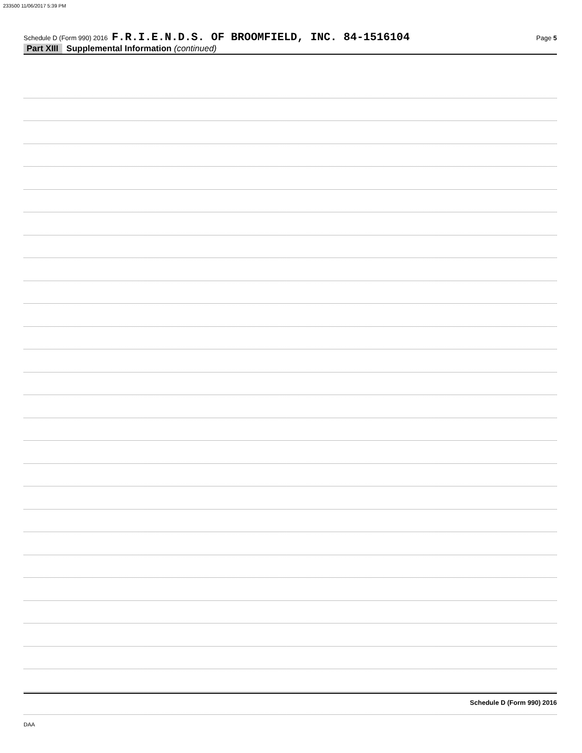233500 11/06/2017 5:39 PM
Schedule D (Form 990) 2016 F.R.I.E.N.D.S. OF BROOMFIELD, INC. 84-1516104 Page 5
Part XIII Supplemental Information (continued)
Schedule D (Form 990) 2016
DAA